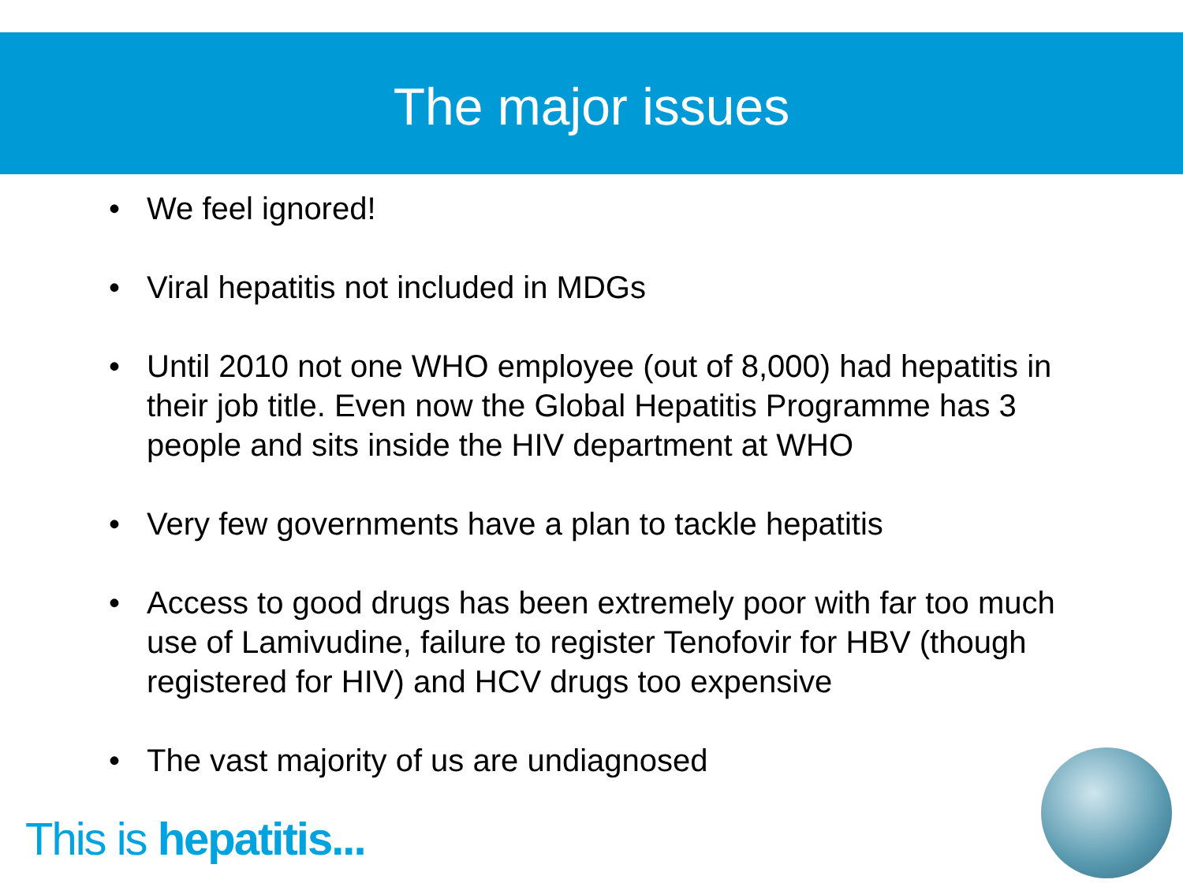The major issues
• We feel ignored!
• Viral hepatitis not included in MDGs
• Until 2010 not one WHO employee (out of 8,000) had hepatitis in their job title. Even now the Global Hepatitis Programme has 3 people and sits inside the HIV department at WHO
• Very few governments have a plan to tackle hepatitis
• Access to good drugs has been extremely poor with far too much use of Lamivudine, failure to register Tenofovir for HBV (though registered for HIV) and HCV drugs too expensive
• The vast majority of us are undiagnosed
This is hepatitis...